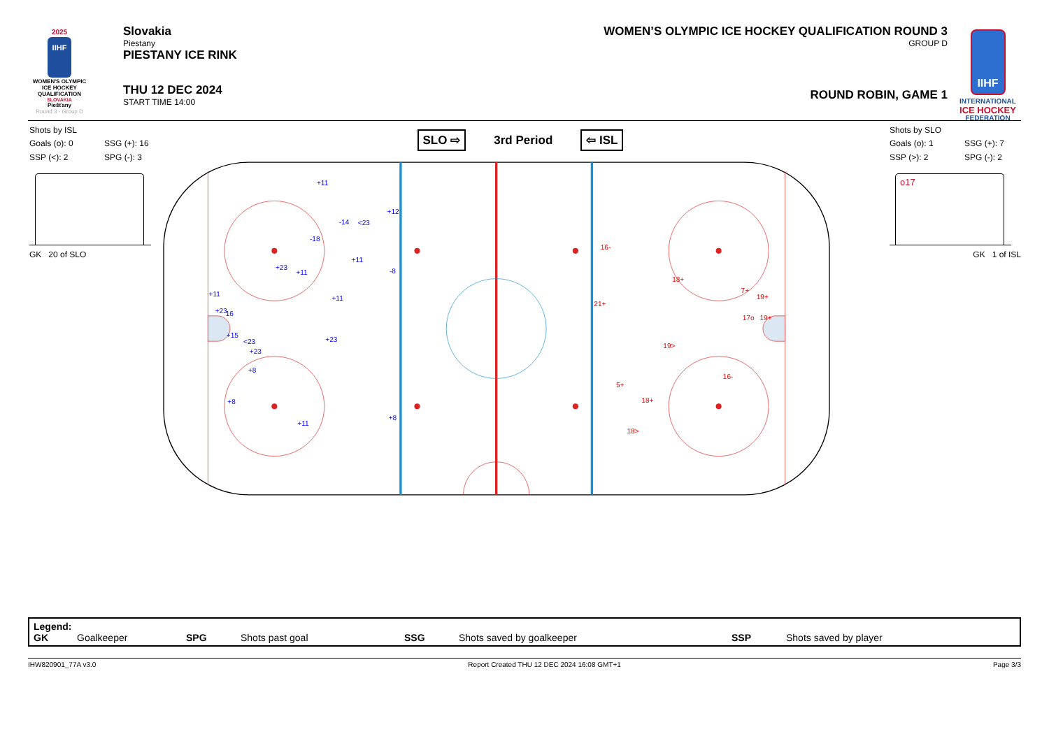2025
IIHF
WOMEN'S OLYMPIC ICE HOCKEY QUALIFICATION
SLOVAKIA
Piešťany
Round 3 - Group D
Slovakia
Piestany
PIESTANY ICE RINK
THU 12 DEC 2024
START TIME 14:00
WOMEN’S OLYMPIC ICE HOCKEY QUALIFICATION ROUND 3
GROUP D
ROUND ROBIN, GAME 1
IIHF
INTERNATIONAL
ICE HOCKEY
FEDERATION
Shots by ISL
Goals (o): 0 SSG (+): 16 SSP (<): 2 SPG (-): 3
GK 20 of SLO
SLO ⇨ 3rd Period ⇦ ISL
+11
+12
-14
<23
-18
+11
-8
+23
+11
+11
+11
+23
16
+15
<23
+23
+23
+8
+8
+11
+8
16-
18+
7+
19+
21+
17o
19+
19>
16-
5+
18+
18>
Shots by SLO
Goals (o): 1 SSG (+): 7 SSP (>): 2 SPG (-): 2
o17
GK 1 of ISL
Legend:
GK Goalkeeper SPG Shots past goal SSG Shots saved by goalkeeper SSP Shots saved by player
IHW820901_77A v3.0 Report Created THU 12 DEC 2024 16:08 GMT+1 Page 3/3